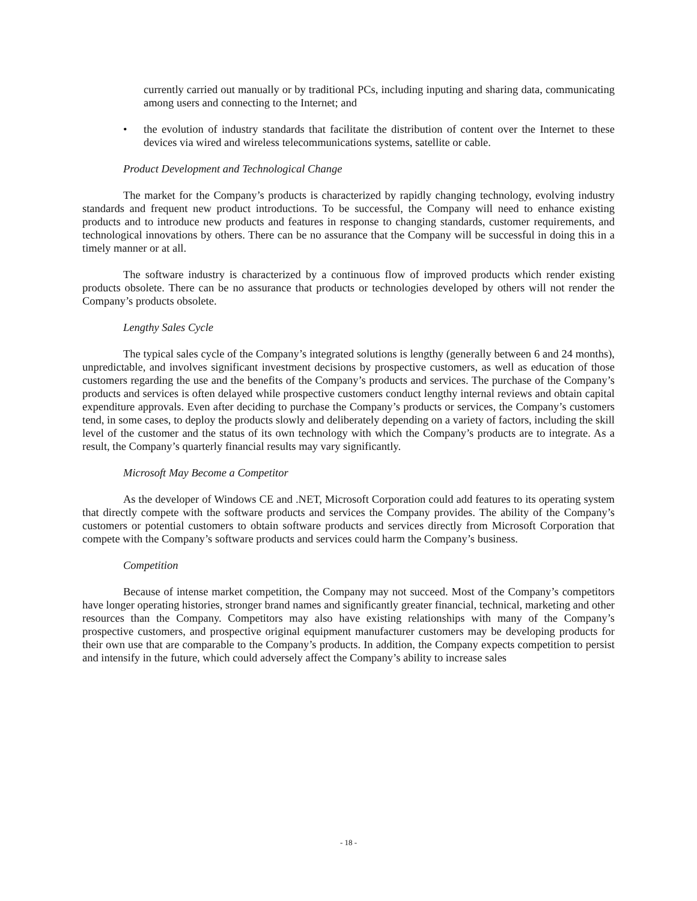currently carried out manually or by traditional PCs, including inputing and sharing data, communicating among users and connecting to the Internet; and
• the evolution of industry standards that facilitate the distribution of content over the Internet to these devices via wired and wireless telecommunications systems, satellite or cable.
Product Development and Technological Change
The market for the Company’s products is characterized by rapidly changing technology, evolving industry standards and frequent new product introductions. To be successful, the Company will need to enhance existing products and to introduce new products and features in response to changing standards, customer requirements, and technological innovations by others. There can be no assurance that the Company will be successful in doing this in a timely manner or at all.
The software industry is characterized by a continuous flow of improved products which render existing products obsolete. There can be no assurance that products or technologies developed by others will not render the Company’s products obsolete.
Lengthy Sales Cycle
The typical sales cycle of the Company’s integrated solutions is lengthy (generally between 6 and 24 months), unpredictable, and involves significant investment decisions by prospective customers, as well as education of those customers regarding the use and the benefits of the Company’s products and services. The purchase of the Company’s products and services is often delayed while prospective customers conduct lengthy internal reviews and obtain capital expenditure approvals. Even after deciding to purchase the Company’s products or services, the Company’s customers tend, in some cases, to deploy the products slowly and deliberately depending on a variety of factors, including the skill level of the customer and the status of its own technology with which the Company’s products are to integrate. As a result, the Company’s quarterly financial results may vary significantly.
Microsoft May Become a Competitor
As the developer of Windows CE and .NET, Microsoft Corporation could add features to its operating system that directly compete with the software products and services the Company provides. The ability of the Company’s customers or potential customers to obtain software products and services directly from Microsoft Corporation that compete with the Company’s software products and services could harm the Company’s business.
Competition
Because of intense market competition, the Company may not succeed. Most of the Company’s competitors have longer operating histories, stronger brand names and significantly greater financial, technical, marketing and other resources than the Company. Competitors may also have existing relationships with many of the Company’s prospective customers, and prospective original equipment manufacturer customers may be developing products for their own use that are comparable to the Company’s products. In addition, the Company expects competition to persist and intensify in the future, which could adversely affect the Company’s ability to increase sales
- 18 -